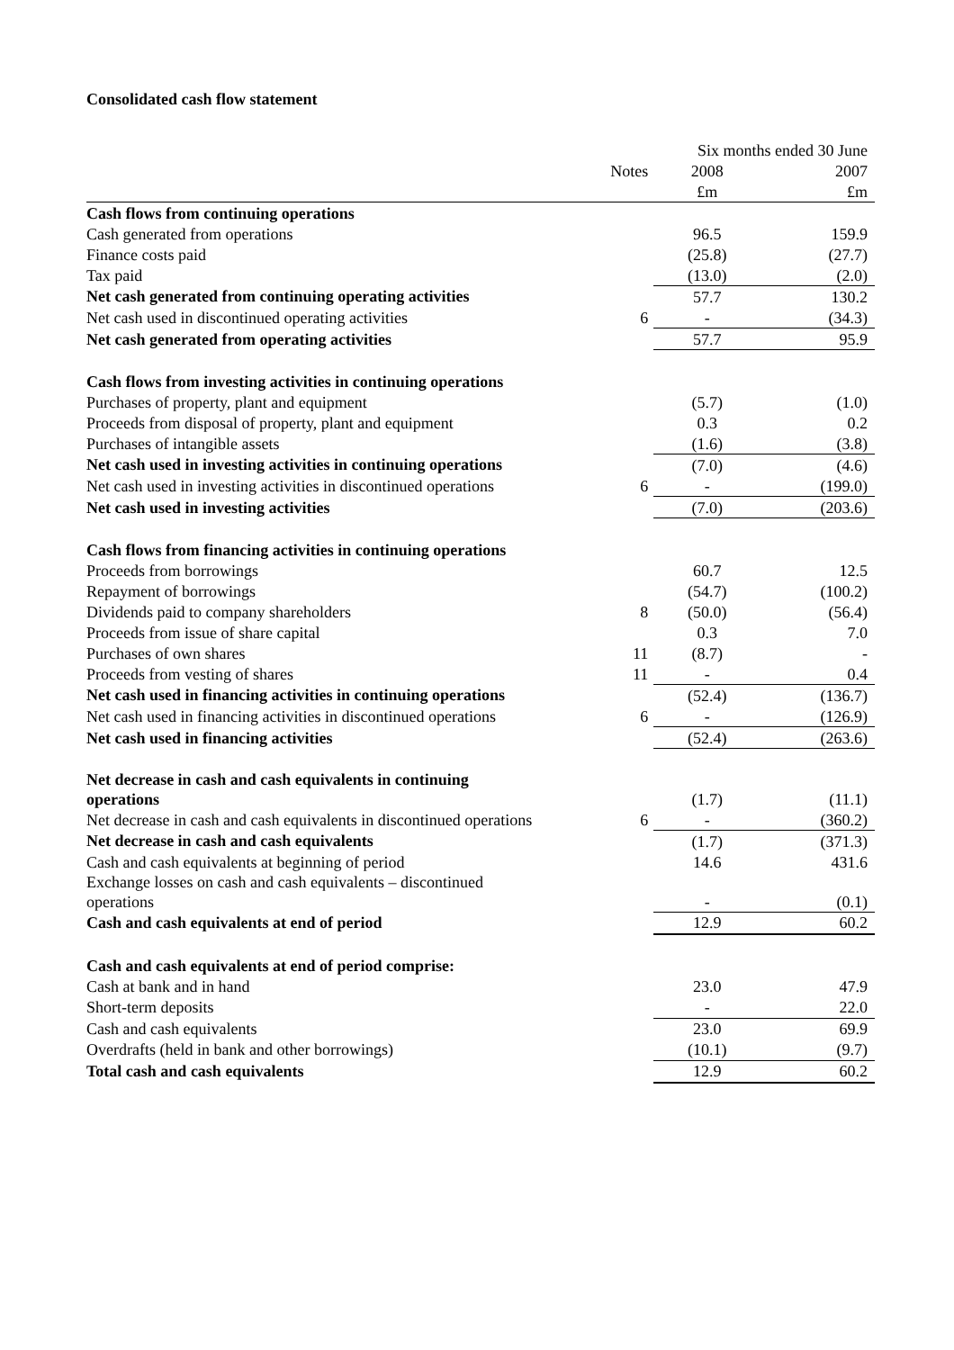Consolidated cash flow statement
| | | Six months ended 30 June | |
| | Notes | 2008 | 2007 |
| | | £m | £m |
| Cash flows from continuing operations | | | |
| Cash generated from operations | | 96.5 | 159.9 |
| Finance costs paid | | (25.8) | (27.7) |
| Tax paid | | (13.0) | (2.0) |
| Net cash generated from continuing operating activities | | 57.7 | 130.2 |
| Net cash used in discontinued operating activities | 6 | - | (34.3) |
| Net cash generated from operating activities | | 57.7 | 95.9 |
| Cash flows from investing activities in continuing operations | | | |
| Purchases of property, plant and equipment | | (5.7) | (1.0) |
| Proceeds from disposal of property, plant and equipment | | 0.3 | 0.2 |
| Purchases of intangible assets | | (1.6) | (3.8) |
| Net cash used in investing activities in continuing operations | | (7.0) | (4.6) |
| Net cash used in investing activities in discontinued operations | 6 | - | (199.0) |
| Net cash used in investing activities | | (7.0) | (203.6) |
| Cash flows from financing activities in continuing operations | | | |
| Proceeds from borrowings | | 60.7 | 12.5 |
| Repayment of borrowings | | (54.7) | (100.2) |
| Dividends paid to company shareholders | 8 | (50.0) | (56.4) |
| Proceeds from issue of share capital | | 0.3 | 7.0 |
| Purchases of own shares | 11 | (8.7) | - |
| Proceeds from vesting of shares | 11 | - | 0.4 |
| Net cash used in financing activities in continuing operations | | (52.4) | (136.7) |
| Net cash used in financing activities in discontinued operations | 6 | - | (126.9) |
| Net cash used in financing activities | | (52.4) | (263.6) |
| Net decrease in cash and cash equivalents in continuing operations | | (1.7) | (11.1) |
| Net decrease in cash and cash equivalents in discontinued operations | 6 | - | (360.2) |
| Net decrease in cash and cash equivalents | | (1.7) | (371.3) |
| Cash and cash equivalents at beginning of period | | 14.6 | 431.6 |
| Exchange losses on cash and cash equivalents – discontinued operations | | - | (0.1) |
| Cash and cash equivalents at end of period | | 12.9 | 60.2 |
| Cash and cash equivalents at end of period comprise: | | | |
| Cash at bank and in hand | | 23.0 | 47.9 |
| Short-term deposits | | - | 22.0 |
| Cash and cash equivalents | | 23.0 | 69.9 |
| Overdrafts (held in bank and other borrowings) | | (10.1) | (9.7) |
| Total cash and cash equivalents | | 12.9 | 60.2 |